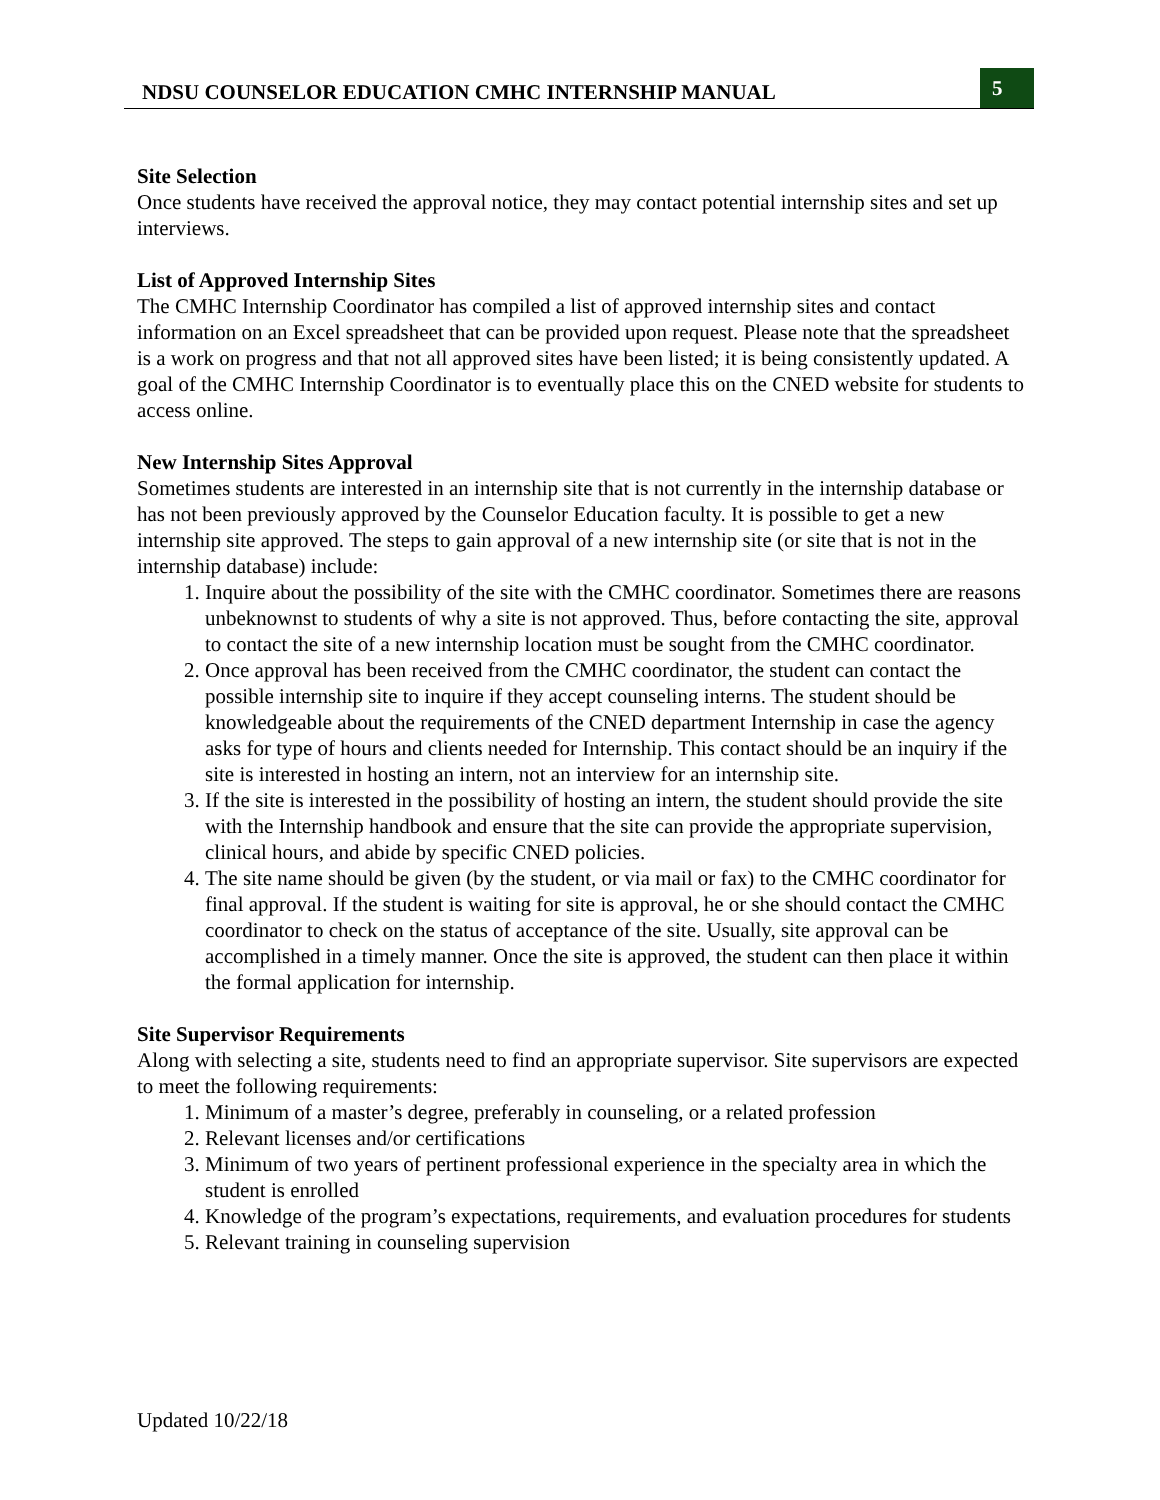NDSU COUNSELOR EDUCATION CMHC INTERNSHIP MANUAL 5
Site Selection
Once students have received the approval notice, they may contact potential internship sites and set up interviews.
List of Approved Internship Sites
The CMHC Internship Coordinator has compiled a list of approved internship sites and contact information on an Excel spreadsheet that can be provided upon request. Please note that the spreadsheet is a work on progress and that not all approved sites have been listed; it is being consistently updated. A goal of the CMHC Internship Coordinator is to eventually place this on the CNED website for students to access online.
New Internship Sites Approval
Sometimes students are interested in an internship site that is not currently in the internship database or has not been previously approved by the Counselor Education faculty. It is possible to get a new internship site approved. The steps to gain approval of a new internship site (or site that is not in the internship database) include:
1. Inquire about the possibility of the site with the CMHC coordinator. Sometimes there are reasons unbeknownst to students of why a site is not approved. Thus, before contacting the site, approval to contact the site of a new internship location must be sought from the CMHC coordinator.
2. Once approval has been received from the CMHC coordinator, the student can contact the possible internship site to inquire if they accept counseling interns. The student should be knowledgeable about the requirements of the CNED department Internship in case the agency asks for type of hours and clients needed for Internship. This contact should be an inquiry if the site is interested in hosting an intern, not an interview for an internship site.
3. If the site is interested in the possibility of hosting an intern, the student should provide the site with the Internship handbook and ensure that the site can provide the appropriate supervision, clinical hours, and abide by specific CNED policies.
4. The site name should be given (by the student, or via mail or fax) to the CMHC coordinator for final approval. If the student is waiting for site is approval, he or she should contact the CMHC coordinator to check on the status of acceptance of the site. Usually, site approval can be accomplished in a timely manner. Once the site is approved, the student can then place it within the formal application for internship.
Site Supervisor Requirements
Along with selecting a site, students need to find an appropriate supervisor. Site supervisors are expected to meet the following requirements:
1. Minimum of a master’s degree, preferably in counseling, or a related profession
2. Relevant licenses and/or certifications
3. Minimum of two years of pertinent professional experience in the specialty area in which the student is enrolled
4. Knowledge of the program’s expectations, requirements, and evaluation procedures for students
5. Relevant training in counseling supervision
Updated 10/22/18